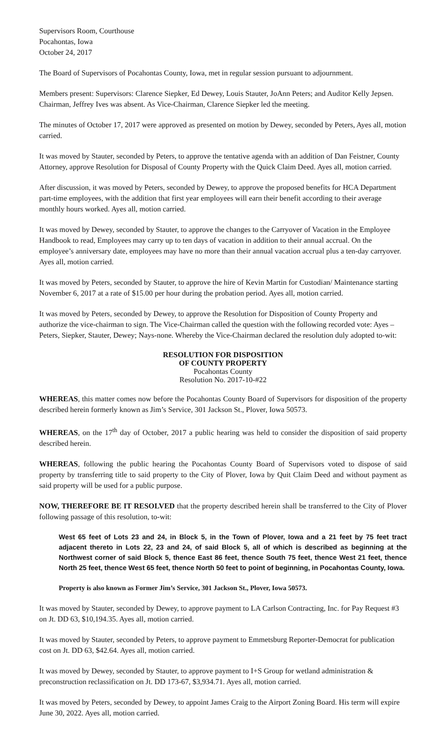Supervisors Room, Courthouse
Pocahontas, Iowa
October 24, 2017
The Board of Supervisors of Pocahontas County, Iowa, met in regular session pursuant to adjournment.
Members present: Supervisors: Clarence Siepker, Ed Dewey, Louis Stauter, JoAnn Peters; and Auditor Kelly Jepsen. Chairman, Jeffrey Ives was absent. As Vice-Chairman, Clarence Siepker led the meeting.
The minutes of October 17, 2017 were approved as presented on motion by Dewey, seconded by Peters, Ayes all, motion carried.
It was moved by Stauter, seconded by Peters, to approve the tentative agenda with an addition of Dan Feistner, County Attorney, approve Resolution for Disposal of County Property with the Quick Claim Deed. Ayes all, motion carried.
After discussion, it was moved by Peters, seconded by Dewey, to approve the proposed benefits for HCA Department part-time employees, with the addition that first year employees will earn their benefit according to their average monthly hours worked. Ayes all, motion carried.
It was moved by Dewey, seconded by Stauter, to approve the changes to the Carryover of Vacation in the Employee Handbook to read, Employees may carry up to ten days of vacation in addition to their annual accrual. On the employee’s anniversary date, employees may have no more than their annual vacation accrual plus a ten-day carryover. Ayes all, motion carried.
It was moved by Peters, seconded by Stauter, to approve the hire of Kevin Martin for Custodian/ Maintenance starting November 6, 2017 at a rate of $15.00 per hour during the probation period. Ayes all, motion carried.
It was moved by Peters, seconded by Dewey, to approve the Resolution for Disposition of County Property and authorize the vice-chairman to sign. The Vice-Chairman called the question with the following recorded vote: Ayes –Peters, Siepker, Stauter, Dewey; Nays-none. Whereby the Vice-Chairman declared the resolution duly adopted to-wit:
RESOLUTION FOR DISPOSITION
OF COUNTY PROPERTY
Pocahontas County
Resolution No. 2017-10-#22
WHEREAS, this matter comes now before the Pocahontas County Board of Supervisors for disposition of the property described herein formerly known as Jim’s Service, 301 Jackson St., Plover, Iowa 50573.
WHEREAS, on the 17<sup>th</sup> day of October, 2017 a public hearing was held to consider the disposition of said property described herein.
WHEREAS, following the public hearing the Pocahontas County Board of Supervisors voted to dispose of said property by transferring title to said property to the City of Plover, Iowa by Quit Claim Deed and without payment as said property will be used for a public purpose.
NOW, THEREFORE BE IT RESOLVED that the property described herein shall be transferred to the City of Plover following passage of this resolution, to-wit:
West 65 feet of Lots 23 and 24, in Block 5, in the Town of Plover, Iowa and a 21 feet by 75 feet tract adjacent thereto in Lots 22, 23 and 24, of said Block 5, all of which is described as beginning at the Northwest corner of said Block 5, thence East 86 feet, thence South 75 feet, thence West 21 feet, thence North 25 feet, thence West 65 feet, thence North 50 feet to point of beginning, in Pocahontas County, Iowa.
Property is also known as Former Jim’s Service, 301 Jackson St., Plover, Iowa 50573.
It was moved by Stauter, seconded by Dewey, to approve payment to LA Carlson Contracting, Inc. for Pay Request #3 on Jt. DD 63, $10,194.35. Ayes all, motion carried.
It was moved by Stauter, seconded by Peters, to approve payment to Emmetsburg Reporter-Democrat for publication cost on Jt. DD 63, $42.64. Ayes all, motion carried.
It was moved by Dewey, seconded by Stauter, to approve payment to I+S Group for wetland administration & preconstruction reclassification on Jt. DD 173-67, $3,934.71. Ayes all, motion carried.
It was moved by Peters, seconded by Dewey, to appoint James Craig to the Airport Zoning Board. His term will expire June 30, 2022. Ayes all, motion carried.